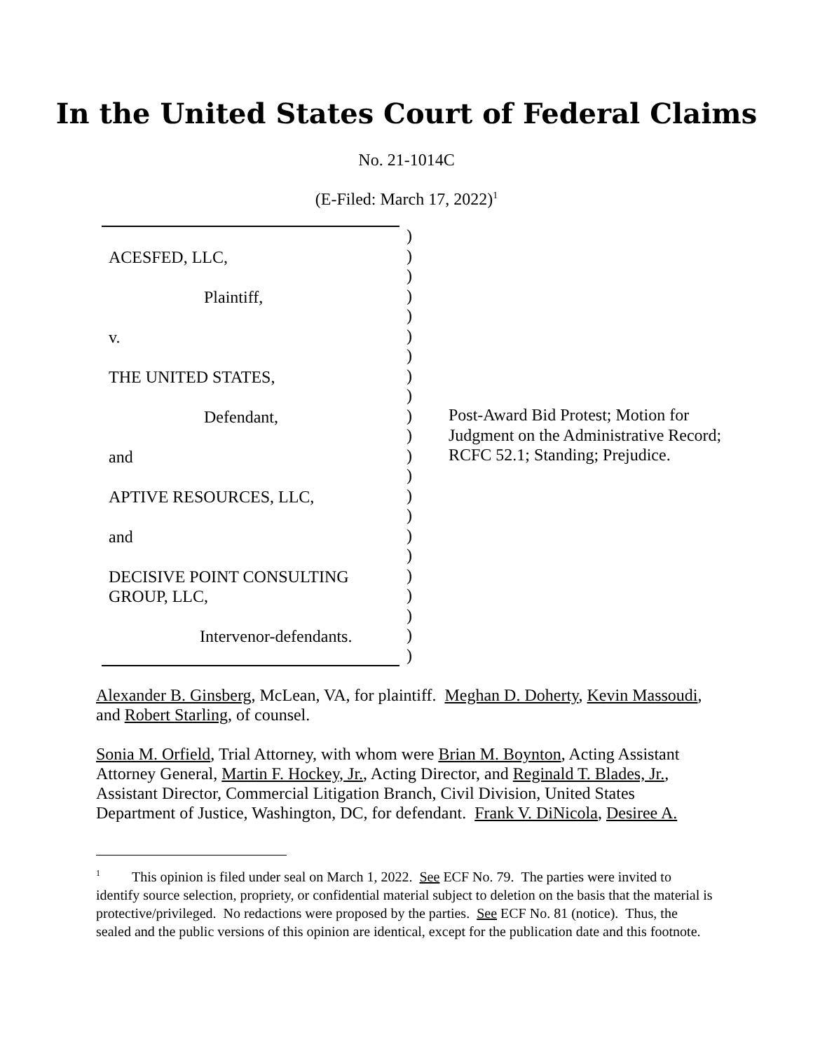In the United States Court of Federal Claims
No. 21-1014C
(E-Filed: March 17, 2022)<sup>1</sup>
ACESFED, LLC,
Plaintiff,
v.
THE UNITED STATES,
Defendant,
and
APTIVE RESOURCES, LLC,
and
DECISIVE POINT CONSULTING
GROUP, LLC,
Intervenor-defendants.
)
)
)
)
)
)
)
)
)
)
)
)
)
)
)
)
)
)
)
)
)
)
Post-Award Bid Protest; Motion for
Judgment on the Administrative Record;
RCFC 52.1; Standing; Prejudice.
Alexander B. Ginsberg, McLean, VA, for plaintiff. Meghan D. Doherty, Kevin Massoudi, and Robert Starling, of counsel.
Sonia M. Orfield, Trial Attorney, with whom were Brian M. Boynton, Acting Assistant Attorney General, Martin F. Hockey, Jr., Acting Director, and Reginald T. Blades, Jr., Assistant Director, Commercial Litigation Branch, Civil Division, United States Department of Justice, Washington, DC, for defendant. Frank V. DiNicola, Desiree A.
<sup>1</sup> This opinion is filed under seal on March 1, 2022. See ECF No. 79. The parties were invited to identify source selection, propriety, or confidential material subject to deletion on the basis that the material is protective/privileged. No redactions were proposed by the parties. See ECF No. 81 (notice). Thus, the sealed and the public versions of this opinion are identical, except for the publication date and this footnote.